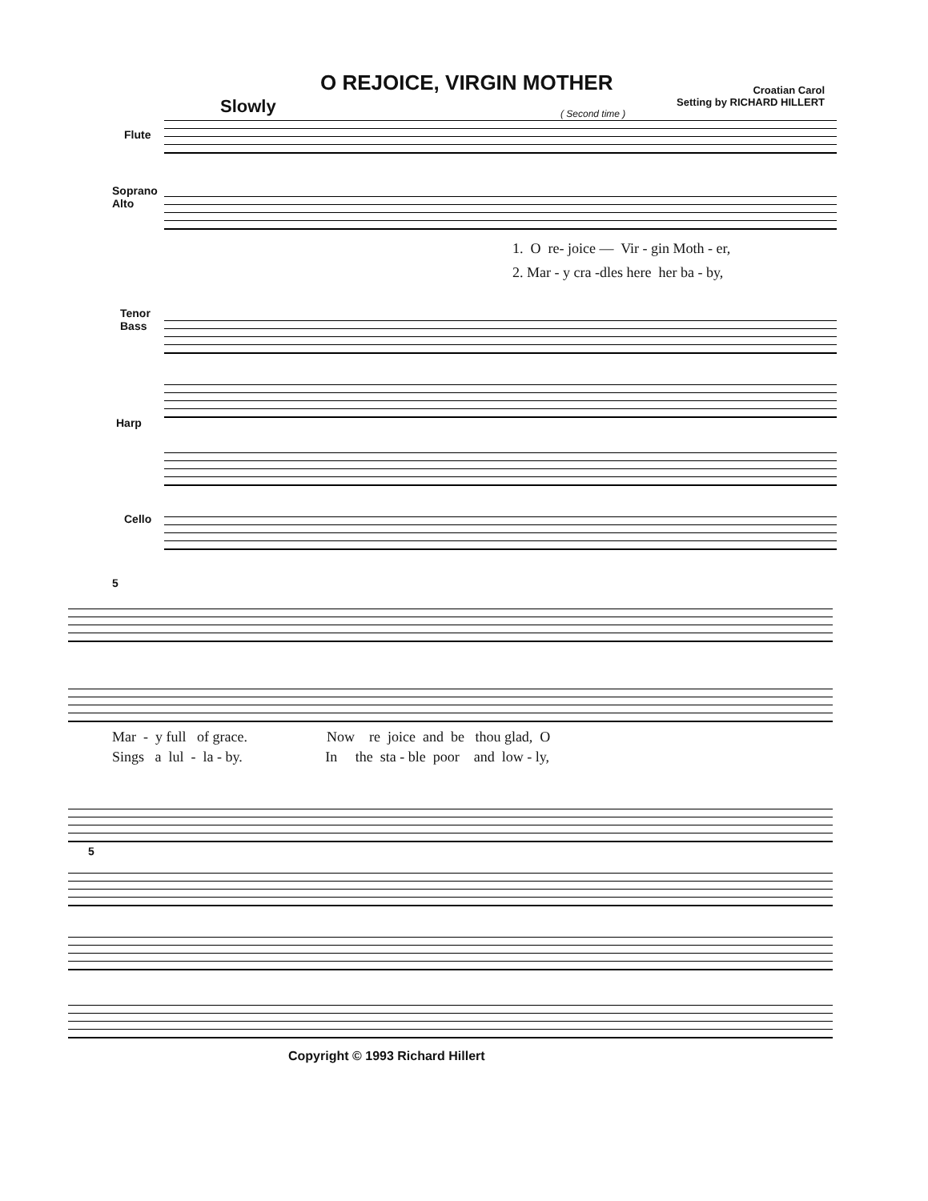O REJOICE, VIRGIN MOTHER
Croatian Carol
Setting by RICHARD HILLERT
Slowly ( Second time )
Flute
Soprano
Alto
Tenor
Bass
Harp
Cello
1. O re- joice — Vir - gin Moth - er,
2. Mar - y cra -dles here her ba - by,
5
Mar - y full of grace. Now re joice and be thou glad, O
Sings a lul - la - by. In the sta - ble poor and low - ly,
5
Copyright © 1993 Richard Hillert